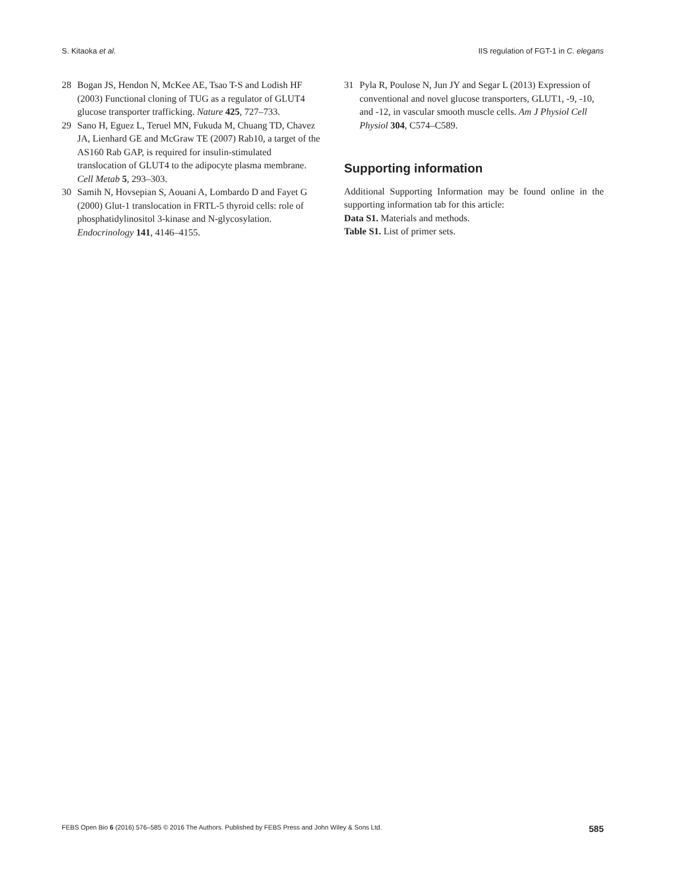S. Kitaoka et al. IIS regulation of FGT-1 in C. elegans
28 Bogan JS, Hendon N, McKee AE, Tsao T-S and Lodish HF (2003) Functional cloning of TUG as a regulator of GLUT4 glucose transporter trafficking. Nature 425, 727–733.
29 Sano H, Eguez L, Teruel MN, Fukuda M, Chuang TD, Chavez JA, Lienhard GE and McGraw TE (2007) Rab10, a target of the AS160 Rab GAP, is required for insulin-stimulated translocation of GLUT4 to the adipocyte plasma membrane. Cell Metab 5, 293–303.
30 Samih N, Hovsepian S, Aouani A, Lombardo D and Fayet G (2000) Glut-1 translocation in FRTL-5 thyroid cells: role of phosphatidylinositol 3-kinase and N-glycosylation. Endocrinology 141, 4146–4155.
31 Pyla R, Poulose N, Jun JY and Segar L (2013) Expression of conventional and novel glucose transporters, GLUT1, -9, -10, and -12, in vascular smooth muscle cells. Am J Physiol Cell Physiol 304, C574–C589.
Supporting information
Additional Supporting Information may be found online in the supporting information tab for this article:
Data S1. Materials and methods.
Table S1. List of primer sets.
FEBS Open Bio 6 (2016) 576–585 © 2016 The Authors. Published by FEBS Press and John Wiley & Sons Ltd. 585